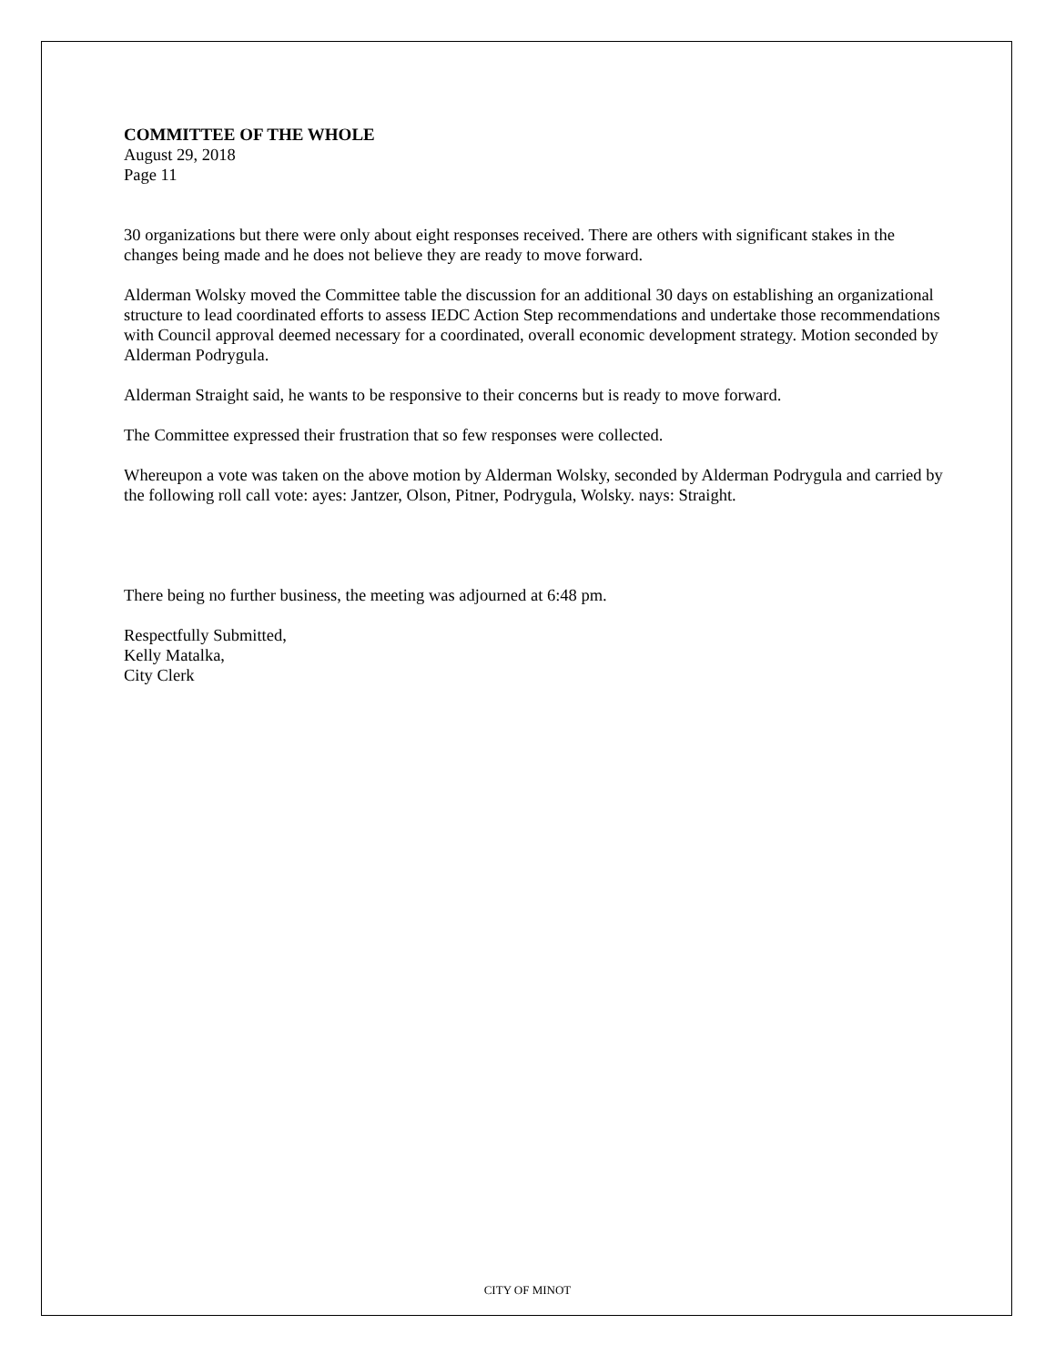COMMITTEE OF THE WHOLE
August 29, 2018
Page 11
30 organizations but there were only about eight responses received. There are others with significant stakes in the changes being made and he does not believe they are ready to move forward.
Alderman Wolsky moved the Committee table the discussion for an additional 30 days on establishing an organizational structure to lead coordinated efforts to assess IEDC Action Step recommendations and undertake those recommendations with Council approval deemed necessary for a coordinated, overall economic development strategy. Motion seconded by Alderman Podrygula.
Alderman Straight said, he wants to be responsive to their concerns but is ready to move forward.
The Committee expressed their frustration that so few responses were collected.
Whereupon a vote was taken on the above motion by Alderman Wolsky, seconded by Alderman Podrygula and carried by the following roll call vote: ayes: Jantzer, Olson, Pitner, Podrygula, Wolsky. nays: Straight.
There being no further business, the meeting was adjourned at 6:48 pm.
Respectfully Submitted,
Kelly Matalka,
City Clerk
CITY OF MINOT